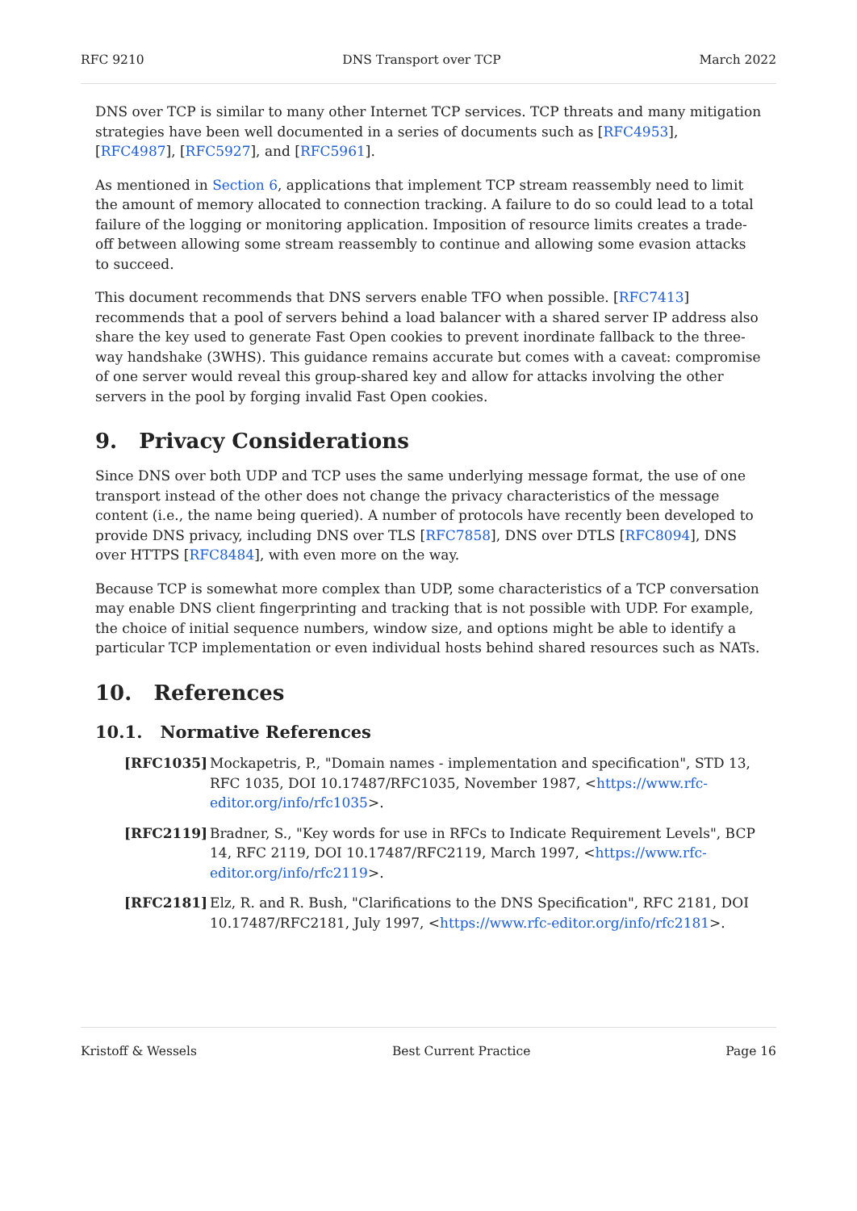RFC 9210 DNS Transport over TCP March 2022
DNS over TCP is similar to many other Internet TCP services. TCP threats and many mitigation strategies have been well documented in a series of documents such as [RFC4953], [RFC4987], [RFC5927], and [RFC5961].
As mentioned in Section 6, applications that implement TCP stream reassembly need to limit the amount of memory allocated to connection tracking. A failure to do so could lead to a total failure of the logging or monitoring application. Imposition of resource limits creates a trade-off between allowing some stream reassembly to continue and allowing some evasion attacks to succeed.
This document recommends that DNS servers enable TFO when possible. [RFC7413] recommends that a pool of servers behind a load balancer with a shared server IP address also share the key used to generate Fast Open cookies to prevent inordinate fallback to the three-way handshake (3WHS). This guidance remains accurate but comes with a caveat: compromise of one server would reveal this group-shared key and allow for attacks involving the other servers in the pool by forging invalid Fast Open cookies.
9. Privacy Considerations
Since DNS over both UDP and TCP uses the same underlying message format, the use of one transport instead of the other does not change the privacy characteristics of the message content (i.e., the name being queried). A number of protocols have recently been developed to provide DNS privacy, including DNS over TLS [RFC7858], DNS over DTLS [RFC8094], DNS over HTTPS [RFC8484], with even more on the way.
Because TCP is somewhat more complex than UDP, some characteristics of a TCP conversation may enable DNS client fingerprinting and tracking that is not possible with UDP. For example, the choice of initial sequence numbers, window size, and options might be able to identify a particular TCP implementation or even individual hosts behind shared resources such as NATs.
10. References
10.1. Normative References
[RFC1035] Mockapetris, P., "Domain names - implementation and specification", STD 13, RFC 1035, DOI 10.17487/RFC1035, November 1987, <https://www.rfc-editor.org/info/rfc1035>.
[RFC2119] Bradner, S., "Key words for use in RFCs to Indicate Requirement Levels", BCP 14, RFC 2119, DOI 10.17487/RFC2119, March 1997, <https://www.rfc-editor.org/info/rfc2119>.
[RFC2181] Elz, R. and R. Bush, "Clarifications to the DNS Specification", RFC 2181, DOI 10.17487/RFC2181, July 1997, <https://www.rfc-editor.org/info/rfc2181>.
Kristoff & Wessels Best Current Practice Page 16